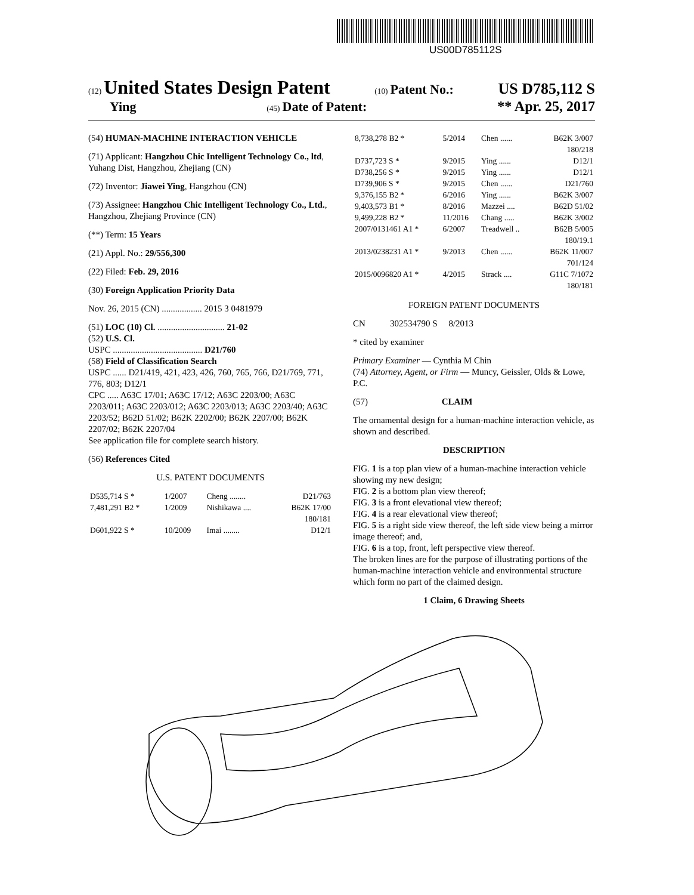US00D785112S
(12) United States Design Patent (10) Patent No.: US D785,112 S
Ying (45) Date of Patent: ** Apr. 25, 2017
(54) HUMAN-MACHINE INTERACTION VEHICLE
(71) Applicant: Hangzhou Chic Intelligent Technology Co., ltd, Yuhang Dist, Hangzhou, Zhejiang (CN)
(72) Inventor: Jiawei Ying, Hangzhou (CN)
(73) Assignee: Hangzhou Chic Intelligent Technology Co., Ltd., Hangzhou, Zhejiang Province (CN)
(**) Term: 15 Years
(21) Appl. No.: 29/556,300
(22) Filed: Feb. 29, 2016
(30) Foreign Application Priority Data
Nov. 26, 2015 (CN) .................. 2015 3 0481979
(51) LOC (10) Cl. .............................. 21-02
(52) U.S. Cl.
USPC ........................................ D21/760
(58) Field of Classification Search
USPC ...... D21/419, 421, 423, 426, 760, 765, 766, D21/769, 771, 776, 803; D12/1
CPC ..... A63C 17/01; A63C 17/12; A63C 2203/00; A63C 2203/011; A63C 2203/012; A63C 2203/013; A63C 2203/40; A63C 2203/52; B62D 51/02; B62K 2202/00; B62K 2207/00; B62K 2207/02; B62K 2207/04
See application file for complete search history.
(56) References Cited
U.S. PATENT DOCUMENTS
| D535,714 S * | 1/2007 | Cheng ........ | D21/763 |
| 7,481,291 B2 * | 1/2009 | Nishikawa .... | B62K 17/00 180/181 |
| D601,922 S * | 10/2009 | Imai ........ | D12/1 |
| 8,738,278 B2 * | 5/2014 | Chen ...... | B62K 3/007 180/218 |
| D737,723 S * | 9/2015 | Ying ...... | D12/1 |
| D738,256 S * | 9/2015 | Ying ...... | D12/1 |
| D739,906 S * | 9/2015 | Chen ...... | D21/760 |
| 9,376,155 B2 * | 6/2016 | Ying ...... | B62K 3/007 |
| 9,403,573 B1 * | 8/2016 | Mazzei .... | B62D 51/02 |
| 9,499,228 B2 * | 11/2016 | Chang ..... | B62K 3/002 |
| 2007/0131461 A1 * | 6/2007 | Treadwell .. | B62B 5/005 180/19.1 |
| 2013/0238231 A1 * | 9/2013 | Chen ...... | B62K 11/007 701/124 |
| 2015/0096820 A1 * | 4/2015 | Strack .... | G11C 7/1072 180/181 |
FOREIGN PATENT DOCUMENTS
CN 302534790 S 8/2013
* cited by examiner
Primary Examiner — Cynthia M Chin
(74) Attorney, Agent, or Firm — Muncy, Geissler, Olds & Lowe, P.C.
(57) CLAIM
The ornamental design for a human-machine interaction vehicle, as shown and described.
DESCRIPTION
FIG. 1 is a top plan view of a human-machine interaction vehicle showing my new design;
FIG. 2 is a bottom plan view thereof;
FIG. 3 is a front elevational view thereof;
FIG. 4 is a rear elevational view thereof;
FIG. 5 is a right side view thereof, the left side view being a mirror image thereof; and,
FIG. 6 is a top, front, left perspective view thereof.
The broken lines are for the purpose of illustrating portions of the human-machine interaction vehicle and environmental structure which form no part of the claimed design.
1 Claim, 6 Drawing Sheets